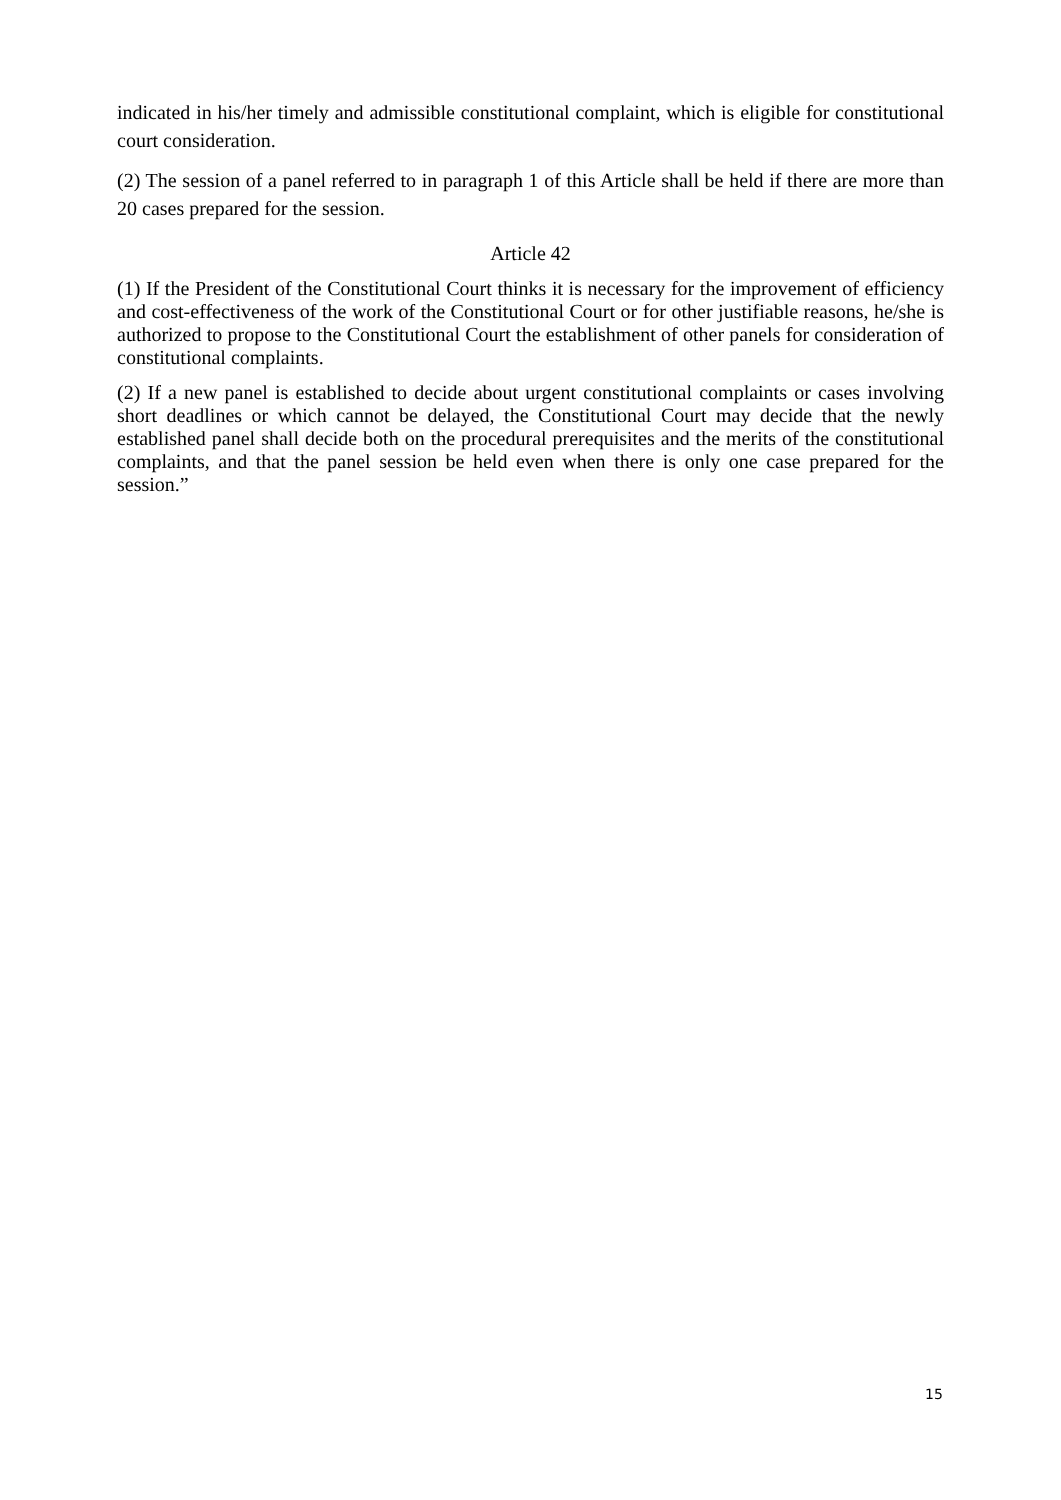indicated in his/her timely and admissible constitutional complaint, which is eligible for constitutional court consideration.
(2) The session of a panel referred to in paragraph 1 of this Article shall be held if there are more than 20 cases prepared for the session.
Article 42
(1) If the President of the Constitutional Court thinks it is necessary for the improvement of efficiency and cost-effectiveness of the work of the Constitutional Court or for other justifiable reasons, he/she is authorized to propose to the Constitutional Court the establishment of other panels for consideration of constitutional complaints.
(2) If a new panel is established to decide about urgent constitutional complaints or cases involving short deadlines or which cannot be delayed, the Constitutional Court may decide that the newly established panel shall decide both on the procedural prerequisites and the merits of the constitutional complaints, and that the panel session be held even when there is only one case prepared for the session.”
15